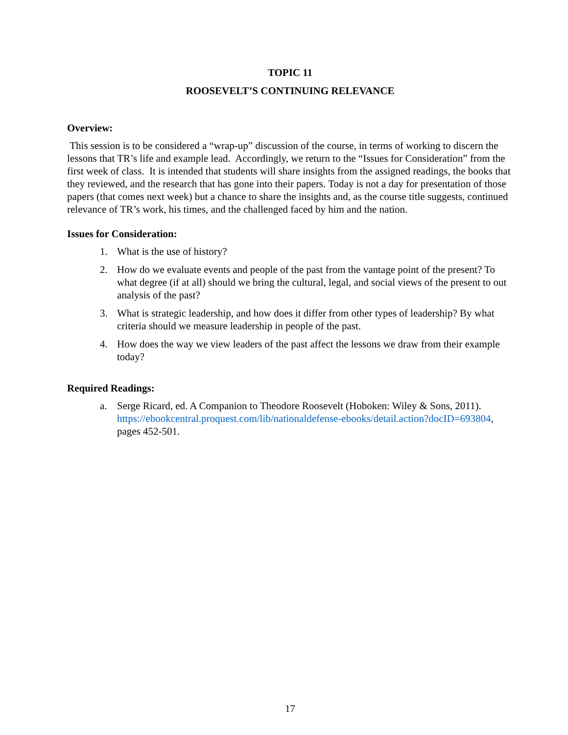TOPIC 11
ROOSEVELT’S CONTINUING RELEVANCE
Overview:
This session is to be considered a “wrap-up” discussion of the course, in terms of working to discern the lessons that TR’s life and example lead. Accordingly, we return to the “Issues for Consideration” from the first week of class. It is intended that students will share insights from the assigned readings, the books that they reviewed, and the research that has gone into their papers. Today is not a day for presentation of those papers (that comes next week) but a chance to share the insights and, as the course title suggests, continued relevance of TR’s work, his times, and the challenged faced by him and the nation.
Issues for Consideration:
1. What is the use of history?
2. How do we evaluate events and people of the past from the vantage point of the present? To what degree (if at all) should we bring the cultural, legal, and social views of the present to out analysis of the past?
3. What is strategic leadership, and how does it differ from other types of leadership? By what criteria should we measure leadership in people of the past.
4. How does the way we view leaders of the past affect the lessons we draw from their example today?
Required Readings:
a. Serge Ricard, ed. A Companion to Theodore Roosevelt (Hoboken: Wiley & Sons, 2011). https://ebookcentral.proquest.com/lib/nationaldefense-ebooks/detail.action?docID=693804, pages 452-501.
17